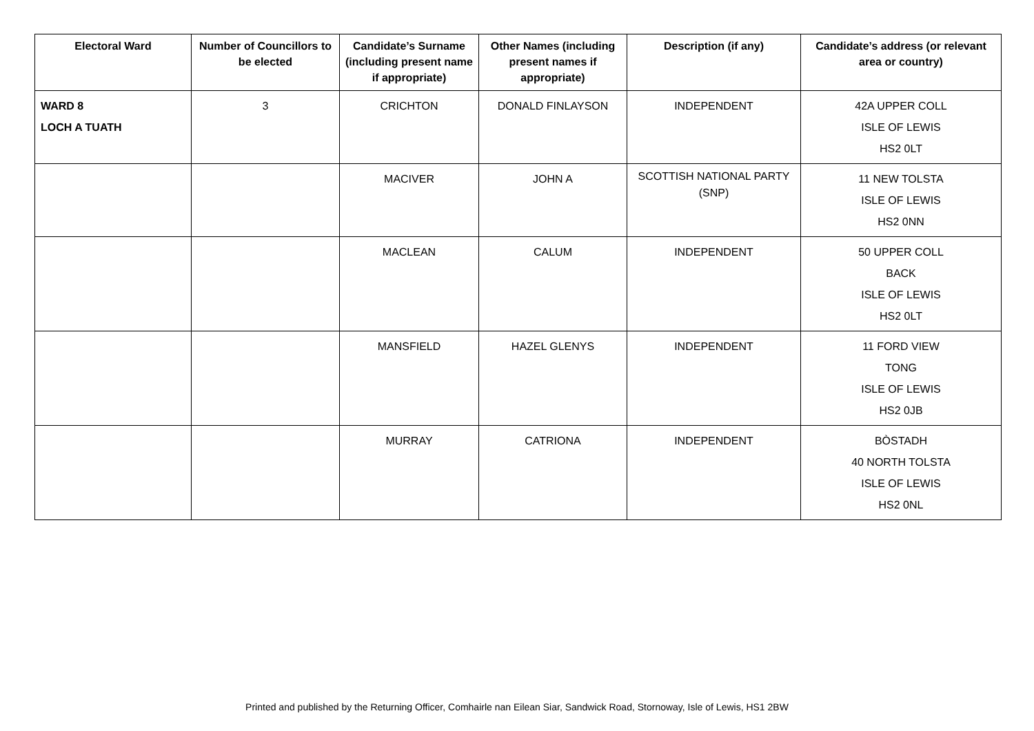| Electoral Ward | Number of Councillors to be elected | Candidate’s Surname (including present name if appropriate) | Other Names (including present names if appropriate) | Description (if any) | Candidate’s address (or relevant area or country) |
| --- | --- | --- | --- | --- | --- |
| WARD 8 LOCH A TUATH | 3 | CRICHTON | DONALD FINLAYSON | INDEPENDENT | 42A UPPER COLL ISLE OF LEWIS HS2 0LT |
| | | MACIVER | JOHN A | SCOTTISH NATIONAL PARTY (SNP) | 11 NEW TOLSTA ISLE OF LEWIS HS2 0NN |
| | | MACLEAN | CALUM | INDEPENDENT | 50 UPPER COLL BACK ISLE OF LEWIS HS2 0LT |
| | | MANSFIELD | HAZEL GLENYS | INDEPENDENT | 11 FORD VIEW TONG ISLE OF LEWIS HS2 0JB |
| | | MURRAY | CATRIONA | INDEPENDENT | BÒSTADH 40 NORTH TOLSTA ISLE OF LEWIS HS2 0NL |
Printed and published by the Returning Officer, Comhairle nan Eilean Siar, Sandwick Road, Stornoway, Isle of Lewis, HS1 2BW